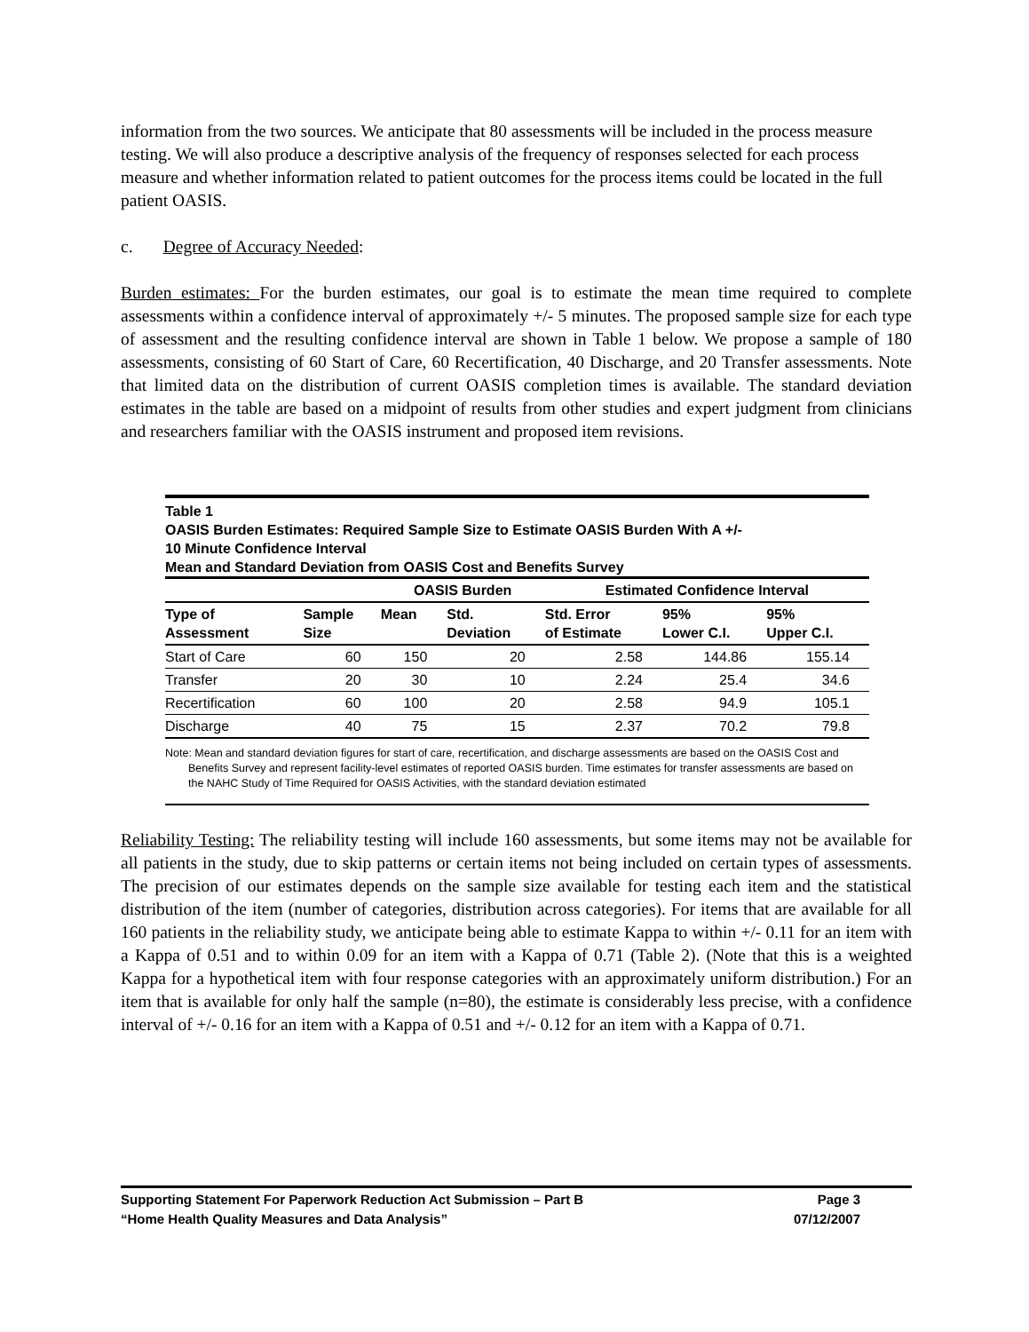information from the two sources. We anticipate that 80 assessments will be included in the process measure testing. We will also produce a descriptive analysis of the frequency of responses selected for each process measure and whether information related to patient outcomes for the process items could be located in the full patient OASIS.
c. Degree of Accuracy Needed:
Burden estimates: For the burden estimates, our goal is to estimate the mean time required to complete assessments within a confidence interval of approximately +/- 5 minutes. The proposed sample size for each type of assessment and the resulting confidence interval are shown in Table 1 below. We propose a sample of 180 assessments, consisting of 60 Start of Care, 60 Recertification, 40 Discharge, and 20 Transfer assessments. Note that limited data on the distribution of current OASIS completion times is available. The standard deviation estimates in the table are based on a midpoint of results from other studies and expert judgment from clinicians and researchers familiar with the OASIS instrument and proposed item revisions.
Table 1
OASIS Burden Estimates: Required Sample Size to Estimate OASIS Burden With A +/-
10 Minute Confidence Interval
Mean and Standard Deviation from OASIS Cost and Benefits Survey
| | | OASIS Burden | | Estimated Confidence Interval | | |
| --- | --- | --- | --- | --- | --- | --- |
| Type of Assessment | Sample Size | Mean | Std. Deviation | Std. Error of Estimate | 95% Lower C.I. | 95% Upper C.I. |
| Start of Care | 60 | 150 | 20 | 2.58 | 144.86 | 155.14 |
| Transfer | 20 | 30 | 10 | 2.24 | 25.4 | 34.6 |
| Recertification | 60 | 100 | 20 | 2.58 | 94.9 | 105.1 |
| Discharge | 40 | 75 | 15 | 2.37 | 70.2 | 79.8 |
Note: Mean and standard deviation figures for start of care, recertification, and discharge assessments are based on the OASIS Cost and Benefits Survey and represent facility-level estimates of reported OASIS burden. Time estimates for transfer assessments are based on the NAHC Study of Time Required for OASIS Activities, with the standard deviation estimated
Reliability Testing: The reliability testing will include 160 assessments, but some items may not be available for all patients in the study, due to skip patterns or certain items not being included on certain types of assessments. The precision of our estimates depends on the sample size available for testing each item and the statistical distribution of the item (number of categories, distribution across categories). For items that are available for all 160 patients in the reliability study, we anticipate being able to estimate Kappa to within +/- 0.11 for an item with a Kappa of 0.51 and to within 0.09 for an item with a Kappa of 0.71 (Table 2). (Note that this is a weighted Kappa for a hypothetical item with four response categories with an approximately uniform distribution.) For an item that is available for only half the sample (n=80), the estimate is considerably less precise, with a confidence interval of +/- 0.16 for an item with a Kappa of 0.51 and +/- 0.12 for an item with a Kappa of 0.71.
Supporting Statement For Paperwork Reduction Act Submission – Part B Page 3
“Home Health Quality Measures and Data Analysis” 07/12/2007